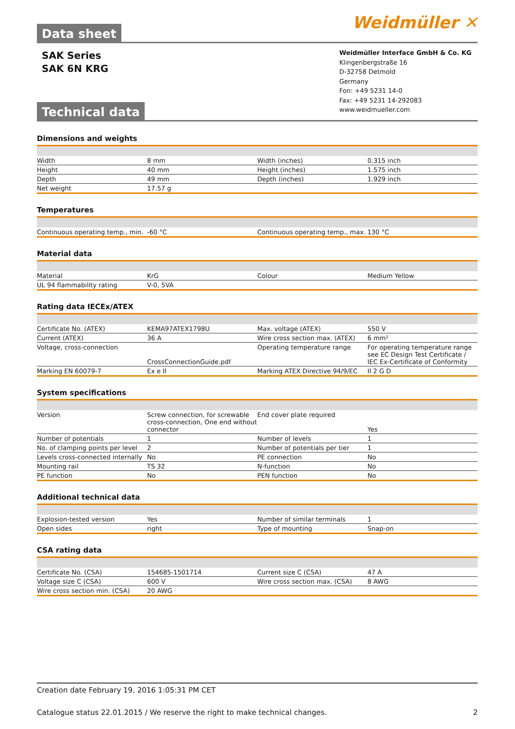Data sheet
Weidmüller ✕
SAK Series
SAK 6N KRG
Technical data
Weidmüller Interface GmbH & Co. KG
Klingenbergstraße 16
D-32758 Detmold
Germany
Fon: +49 5231 14-0
Fax: +49 5231 14-292083
www.weidmueller.com
Dimensions and weights
| Width | 8 mm | | Width (inches) | 0.315 inch |
| Height | 40 mm | | Height (inches) | 1.575 inch |
| Depth | 49 mm | | Depth (inches) | 1.929 inch |
| Net weight | 17.57 g | | | |
Temperatures
| Continuous operating temp., min. | -60 °C | | Continuous operating temp., max. | 130 °C |
Material data
| Material | KrG | | Colour | Medium Yellow |
| UL 94 flammability rating | V-0, 5VA | | | |
Rating data IECEx/ATEX
| Certificate No. (ATEX) | KEMA97ATEX1798U | | Max. voltage (ATEX) | 550 V |
| Current (ATEX) | 36 A | | Wire cross section max. (ATEX) | 6 mm² |
| Voltage, cross-connection | CrossConnectionGuide.pdf | | Operating temperature range | For operating temperature range see EC Design Test Certificate / IEC Ex-Certificate of Conformity |
| Marking EN 60079-7 | Ex e II | | Marking ATEX Directive 94/9/EC | II 2 G D |
System specifications
| Version | Screw connection, for screwable cross-connection, One end without connector | | End cover plate required | Yes |
| Number of potentials | 1 | | Number of levels | 1 |
| No. of clamping points per level | 2 | | Number of potentials per tier | 1 |
| Levels cross-connected internally | No | | PE connection | No |
| Mounting rail | TS 32 | | N-function | No |
| PE function | No | | PEN function | No |
Additional technical data
| Explosion-tested version | Yes | | Number of similar terminals | 1 |
| Open sides | right | | Type of mounting | Snap-on |
CSA rating data
| Certificate No. (CSA) | 154685-1501714 | | Current size C (CSA) | 47 A |
| Voltage size C (CSA) | 600 V | | Wire cross section max. (CSA) | 8 AWG |
| Wire cross section min. (CSA) | 20 AWG | | | |
Creation date February 19, 2016 1:05:31 PM CET
Catalogue status 22.01.2015 / We reserve the right to make technical changes. 2